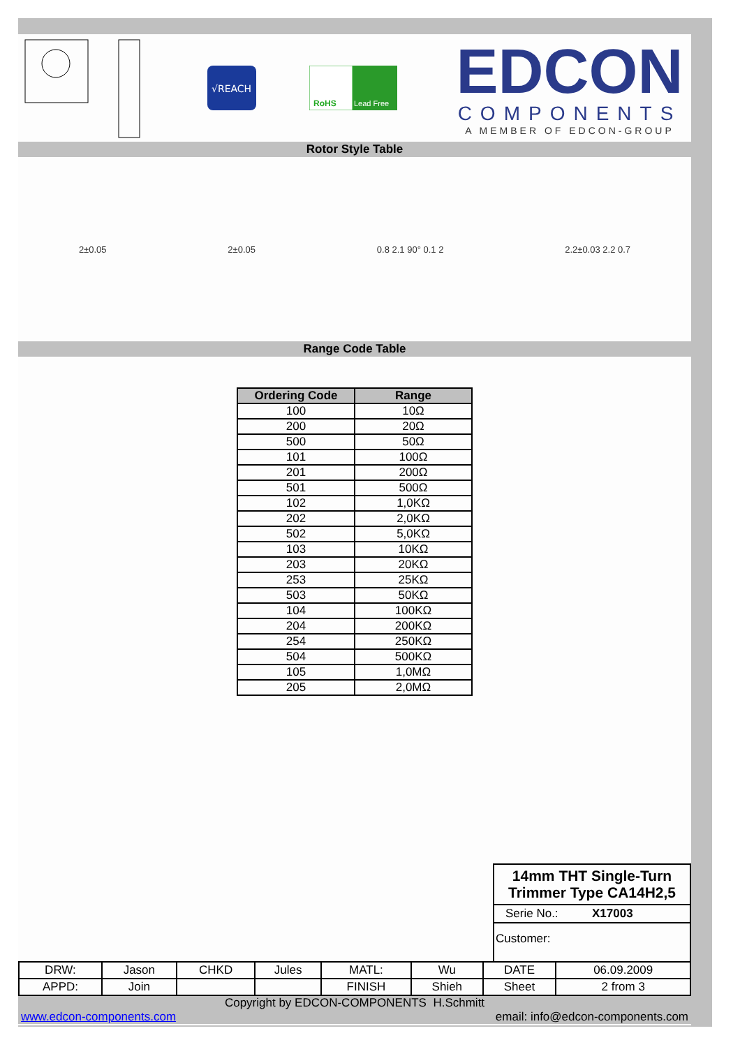√REACH
RoHS
Lead Free
EDCON
COMPONENTS
A MEMBER OF EDCON-GROUP
Rotor Style Table
2±0.05 2±0.05 0.8 2.1 90° 0.1 2 2.2±0.03 2.2 0.7
Range Code Table
| Ordering Code | Range |
| --- | --- |
| 100 | 10Ω |
| 200 | 20Ω |
| 500 | 50Ω |
| 101 | 100Ω |
| 201 | 200Ω |
| 501 | 500Ω |
| 102 | 1,0KΩ |
| 202 | 2,0KΩ |
| 502 | 5,0KΩ |
| 103 | 10KΩ |
| 203 | 20KΩ |
| 253 | 25KΩ |
| 503 | 50KΩ |
| 104 | 100KΩ |
| 204 | 200KΩ |
| 254 | 250KΩ |
| 504 | 500KΩ |
| 105 | 1,0MΩ |
| 205 | 2,0MΩ |
14mm THT Single-Turn
Trimmer Type CA14H2,5
Serie No.: X17003
Customer:
| DRW: | Jason | CHKD | Jules | MATL: | Wu | DATE | 06.09.2009 |
| APPD: | Join | | | FINISH | Shieh | Sheet | 2 from 3 |
Copyright by EDCON-COMPONENTS H.Schmitt
www.edcon-components.com email: info@edcon-components.com